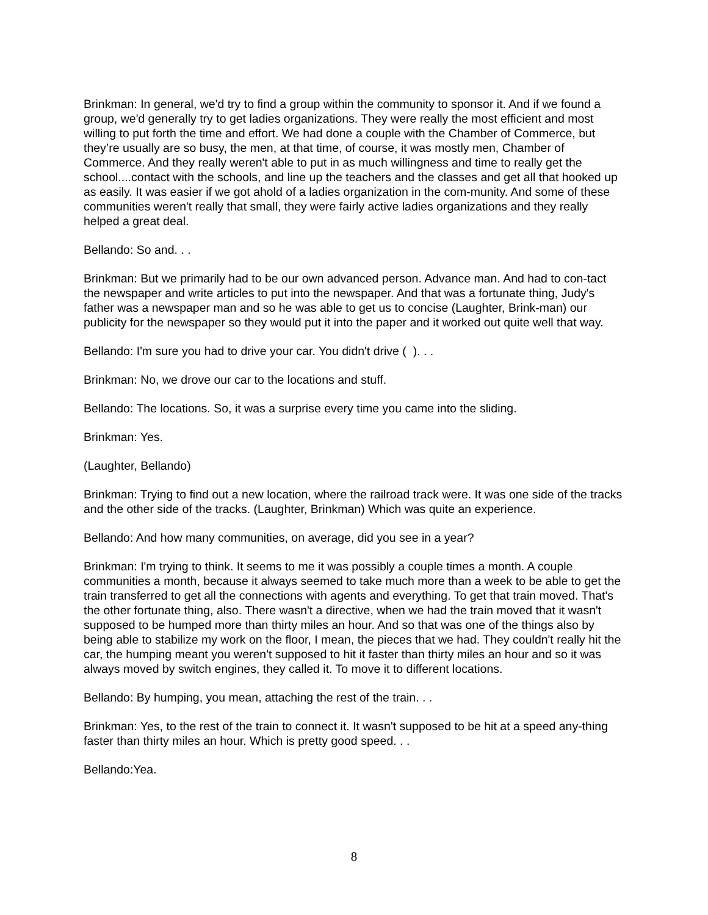Brinkman: In general, we'd try to find a group within the community to sponsor it. And if we found a group, we'd generally try to get ladies organizations. They were really the most efficient and most willing to put forth the time and effort. We had done a couple with the Chamber of Commerce, but they’re usually are so busy, the men, at that time, of course, it was mostly men, Chamber of Commerce. And they really weren't able to put in as much willingness and time to really get the school....contact with the schools, and line up the teachers and the classes and get all that hooked up as easily. It was easier if we got ahold of a ladies organization in the com-munity. And some of these communities weren't really that small, they were fairly active ladies organizations and they really helped a great deal.
Bellando: So and. . .
Brinkman: But we primarily had to be our own advanced person. Advance man. And had to con-tact the newspaper and write articles to put into the newspaper. And that was a fortunate thing, Judy's father was a newspaper man and so he was able to get us to concise (Laughter, Brink-man) our publicity for the newspaper so they would put it into the paper and it worked out quite well that way.
Bellando: I'm sure you had to drive your car. You didn't drive ( ). . .
Brinkman: No, we drove our car to the locations and stuff.
Bellando: The locations. So, it was a surprise every time you came into the sliding.
Brinkman: Yes.
(Laughter, Bellando)
Brinkman: Trying to find out a new location, where the railroad track were. It was one side of the tracks and the other side of the tracks. (Laughter, Brinkman) Which was quite an experience.
Bellando: And how many communities, on average, did you see in a year?
Brinkman: I'm trying to think. It seems to me it was possibly a couple times a month. A couple communities a month, because it always seemed to take much more than a week to be able to get the train transferred to get all the connections with agents and everything. To get that train moved. That's the other fortunate thing, also. There wasn't a directive, when we had the train moved that it wasn't supposed to be humped more than thirty miles an hour. And so that was one of the things also by being able to stabilize my work on the floor, I mean, the pieces that we had. They couldn't really hit the car, the humping meant you weren't supposed to hit it faster than thirty miles an hour and so it was always moved by switch engines, they called it. To move it to different locations.
Bellando: By humping, you mean, attaching the rest of the train. . .
Brinkman: Yes, to the rest of the train to connect it. It wasn't supposed to be hit at a speed any-thing faster than thirty miles an hour. Which is pretty good speed. . .
Bellando:Yea.
8